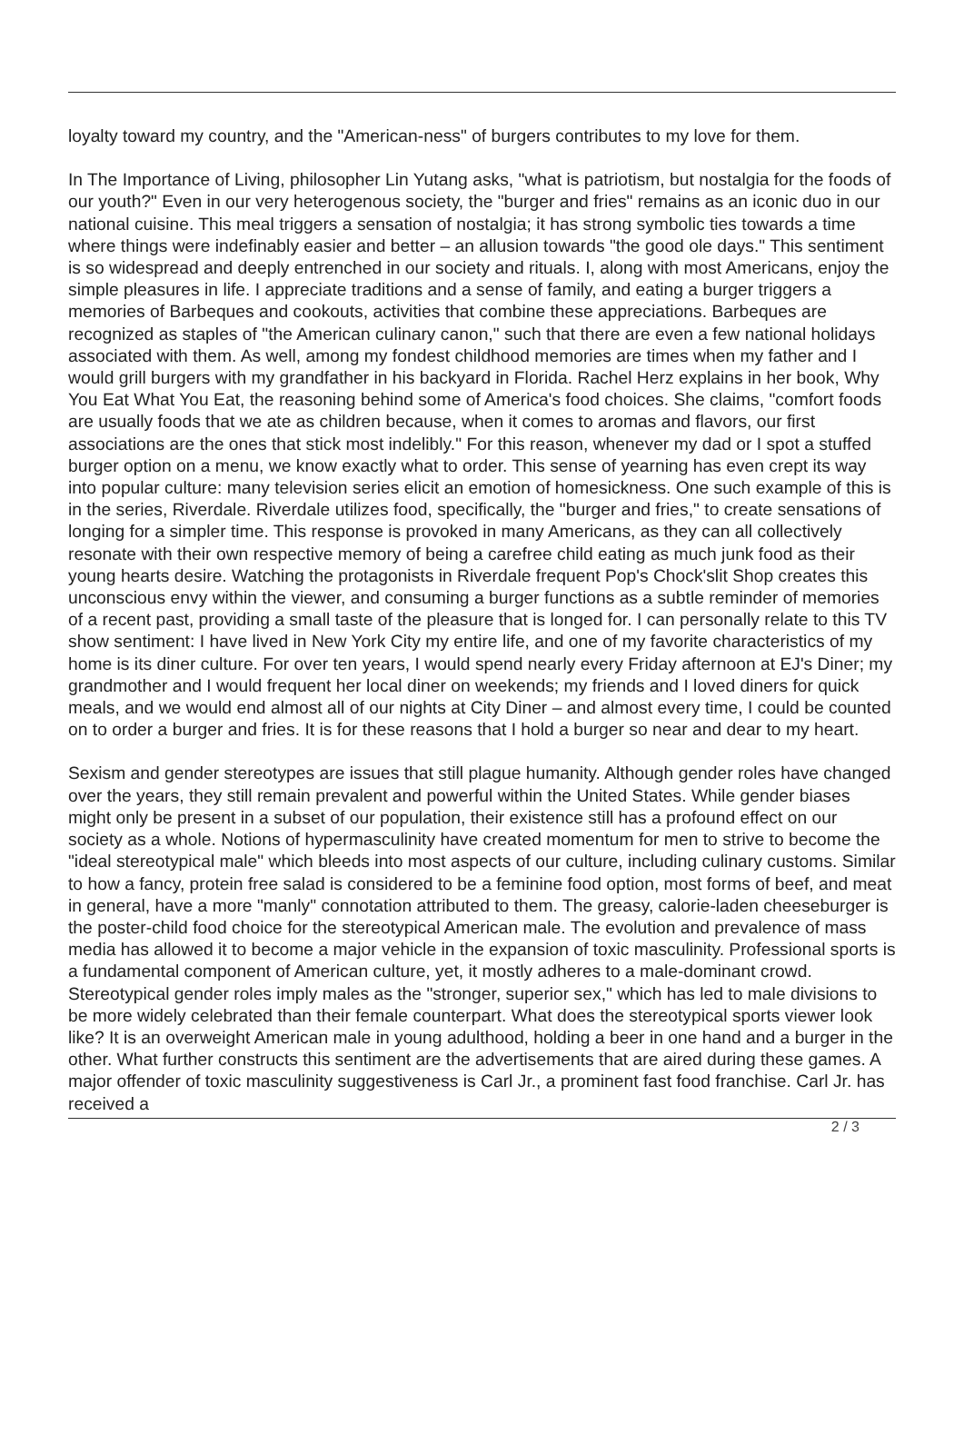loyalty toward my country, and the "American-ness" of burgers contributes to my love for them.
In The Importance of Living, philosopher Lin Yutang asks, "what is patriotism, but nostalgia for the foods of our youth?" Even in our very heterogenous society, the "burger and fries" remains as an iconic duo in our national cuisine. This meal triggers a sensation of nostalgia; it has strong symbolic ties towards a time where things were indefinably easier and better – an allusion towards "the good ole days." This sentiment is so widespread and deeply entrenched in our society and rituals. I, along with most Americans, enjoy the simple pleasures in life. I appreciate traditions and a sense of family, and eating a burger triggers a memories of Barbeques and cookouts, activities that combine these appreciations. Barbeques are recognized as staples of "the American culinary canon," such that there are even a few national holidays associated with them. As well, among my fondest childhood memories are times when my father and I would grill burgers with my grandfather in his backyard in Florida. Rachel Herz explains in her book, Why You Eat What You Eat, the reasoning behind some of America's food choices. She claims, "comfort foods are usually foods that we ate as children because, when it comes to aromas and flavors, our first associations are the ones that stick most indelibly." For this reason, whenever my dad or I spot a stuffed burger option on a menu, we know exactly what to order. This sense of yearning has even crept its way into popular culture: many television series elicit an emotion of homesickness. One such example of this is in the series, Riverdale. Riverdale utilizes food, specifically, the "burger and fries," to create sensations of longing for a simpler time. This response is provoked in many Americans, as they can all collectively resonate with their own respective memory of being a carefree child eating as much junk food as their young hearts desire. Watching the protagonists in Riverdale frequent Pop's Chock'slit Shop creates this unconscious envy within the viewer, and consuming a burger functions as a subtle reminder of memories of a recent past, providing a small taste of the pleasure that is longed for. I can personally relate to this TV show sentiment: I have lived in New York City my entire life, and one of my favorite characteristics of my home is its diner culture. For over ten years, I would spend nearly every Friday afternoon at EJ's Diner; my grandmother and I would frequent her local diner on weekends; my friends and I loved diners for quick meals, and we would end almost all of our nights at City Diner – and almost every time, I could be counted on to order a burger and fries. It is for these reasons that I hold a burger so near and dear to my heart.
Sexism and gender stereotypes are issues that still plague humanity. Although gender roles have changed over the years, they still remain prevalent and powerful within the United States. While gender biases might only be present in a subset of our population, their existence still has a profound effect on our society as a whole. Notions of hypermasculinity have created momentum for men to strive to become the "ideal stereotypical male" which bleeds into most aspects of our culture, including culinary customs. Similar to how a fancy, protein free salad is considered to be a feminine food option, most forms of beef, and meat in general, have a more "manly" connotation attributed to them. The greasy, calorie-laden cheeseburger is the poster-child food choice for the stereotypical American male. The evolution and prevalence of mass media has allowed it to become a major vehicle in the expansion of toxic masculinity. Professional sports is a fundamental component of American culture, yet, it mostly adheres to a male-dominant crowd. Stereotypical gender roles imply males as the "stronger, superior sex," which has led to male divisions to be more widely celebrated than their female counterpart. What does the stereotypical sports viewer look like? It is an overweight American male in young adulthood, holding a beer in one hand and a burger in the other. What further constructs this sentiment are the advertisements that are aired during these games. A major offender of toxic masculinity suggestiveness is Carl Jr., a prominent fast food franchise. Carl Jr. has received a
2 / 3